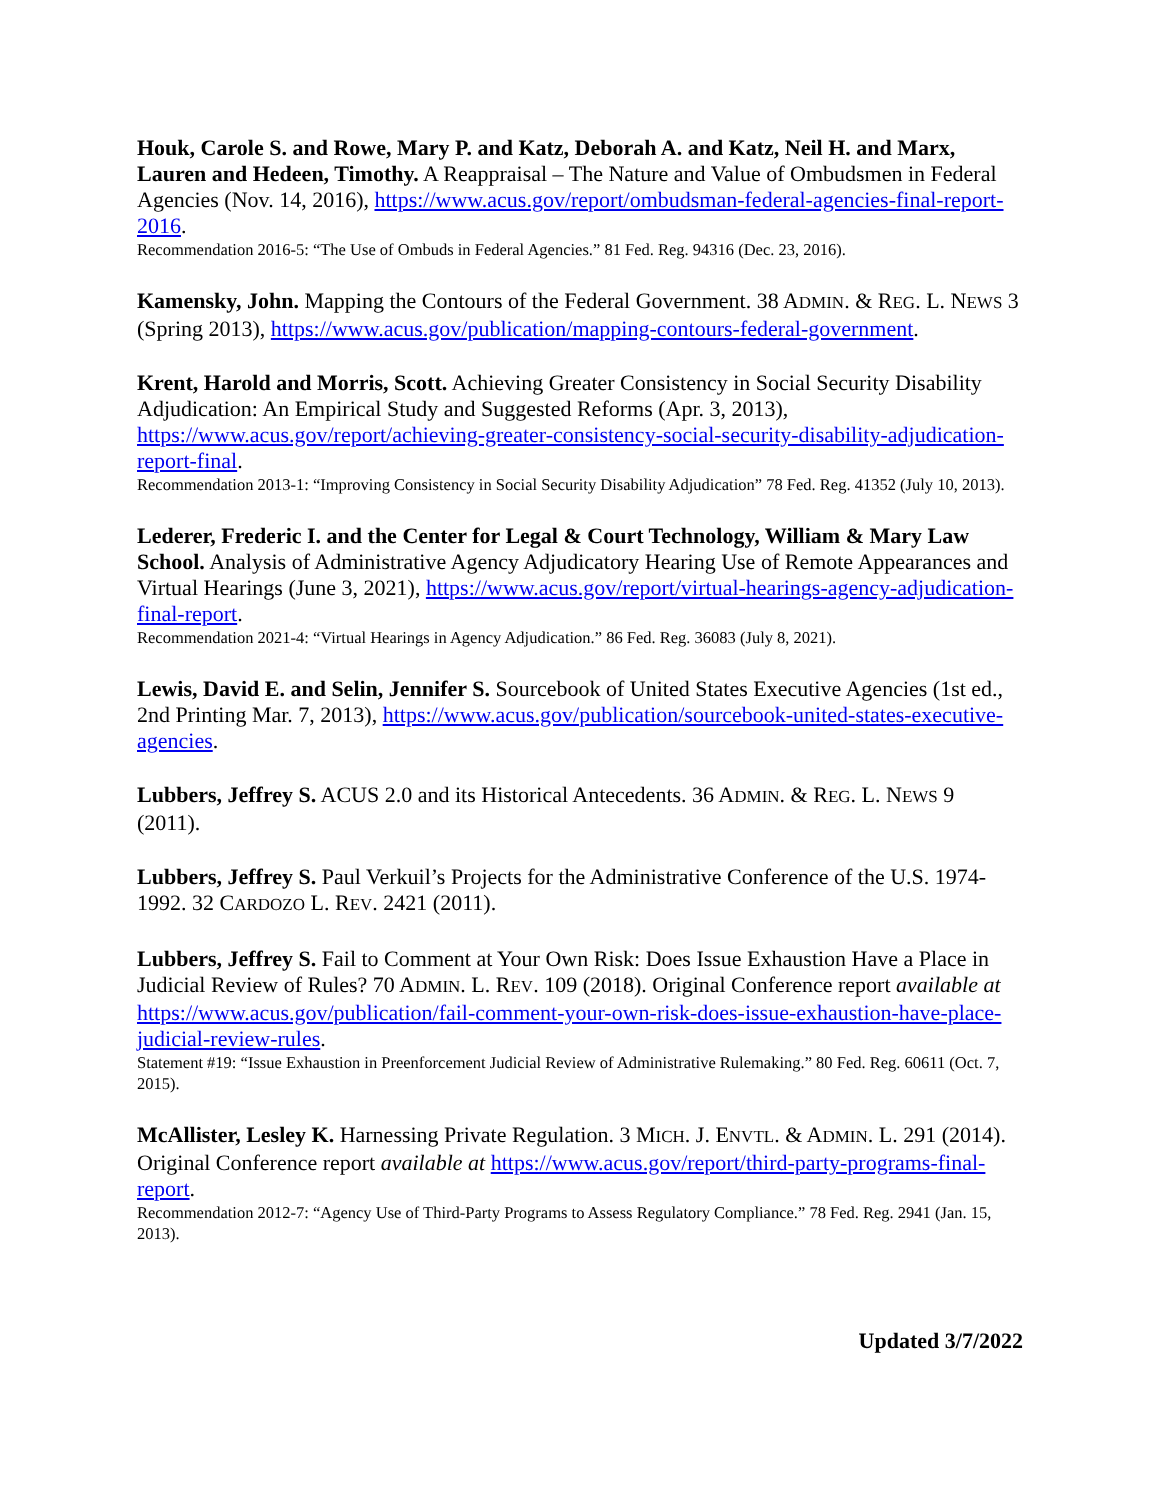Houk, Carole S. and Rowe, Mary P. and Katz, Deborah A. and Katz, Neil H. and Marx, Lauren and Hedeen, Timothy. A Reappraisal – The Nature and Value of Ombudsmen in Federal Agencies (Nov. 14, 2016), https://www.acus.gov/report/ombudsman-federal-agencies-final-report-2016.
Recommendation 2016-5: “The Use of Ombuds in Federal Agencies.” 81 Fed. Reg. 94316 (Dec. 23, 2016).
Kamensky, John. Mapping the Contours of the Federal Government. 38 ADMIN. & REG. L. NEWS 3 (Spring 2013), https://www.acus.gov/publication/mapping-contours-federal-government.
Krent, Harold and Morris, Scott. Achieving Greater Consistency in Social Security Disability Adjudication: An Empirical Study and Suggested Reforms (Apr. 3, 2013), https://www.acus.gov/report/achieving-greater-consistency-social-security-disability-adjudication-report-final.
Recommendation 2013-1: “Improving Consistency in Social Security Disability Adjudication” 78 Fed. Reg. 41352 (July 10, 2013).
Lederer, Frederic I. and the Center for Legal & Court Technology, William & Mary Law School. Analysis of Administrative Agency Adjudicatory Hearing Use of Remote Appearances and Virtual Hearings (June 3, 2021), https://www.acus.gov/report/virtual-hearings-agency-adjudication-final-report.
Recommendation 2021-4: “Virtual Hearings in Agency Adjudication.” 86 Fed. Reg. 36083 (July 8, 2021).
Lewis, David E. and Selin, Jennifer S. Sourcebook of United States Executive Agencies (1st ed., 2nd Printing Mar. 7, 2013), https://www.acus.gov/publication/sourcebook-united-states-executive-agencies.
Lubbers, Jeffrey S. ACUS 2.0 and its Historical Antecedents. 36 ADMIN. & REG. L. NEWS 9 (2011).
Lubbers, Jeffrey S. Paul Verkuil’s Projects for the Administrative Conference of the U.S. 1974-1992. 32 CARDOZO L. REV. 2421 (2011).
Lubbers, Jeffrey S. Fail to Comment at Your Own Risk: Does Issue Exhaustion Have a Place in Judicial Review of Rules? 70 ADMIN. L. REV. 109 (2018). Original Conference report available at https://www.acus.gov/publication/fail-comment-your-own-risk-does-issue-exhaustion-have-place-judicial-review-rules.
Statement #19: “Issue Exhaustion in Preenforcement Judicial Review of Administrative Rulemaking.” 80 Fed. Reg. 60611 (Oct. 7, 2015).
McAllister, Lesley K. Harnessing Private Regulation. 3 MICH. J. ENVTL. & ADMIN. L. 291 (2014). Original Conference report available at https://www.acus.gov/report/third-party-programs-final-report.
Recommendation 2012-7: “Agency Use of Third-Party Programs to Assess Regulatory Compliance.” 78 Fed. Reg. 2941 (Jan. 15, 2013).
Updated 3/7/2022